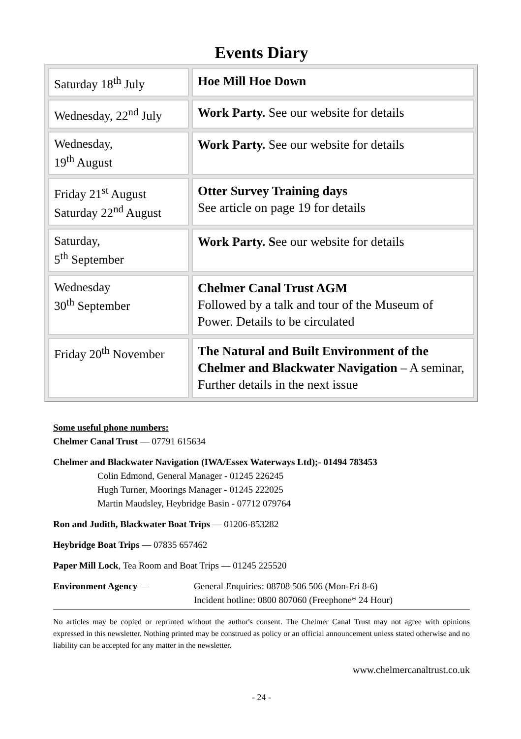Events Diary
| Saturday 18<sup>th</sup> July | Hoe Mill Hoe Down |
| Wednesday, 22<sup>nd</sup> July | Work Party. See our website for details |
| Wednesday, 19<sup>th</sup> August | Work Party. See our website for details |
| Friday 21<sup>st</sup> August Saturday 22<sup>nd</sup> August | Otter Survey Training days See article on page 19 for details |
| Saturday, 5<sup>th</sup> September | Work Party. S ee our website for details |
| Wednesday 30<sup>th</sup> September | Chelmer Canal Trust AGM Followed by a talk and tour of the Museum of Power. Details to be circulated |
| Friday 20<sup>th</sup> November | The Natural and Built Environment of the Chelmer and Blackwater Navigation – A seminar, Further details in the next issue |
Some useful phone numbers:
Chelmer Canal Trust — 07791 615634
Chelmer and Blackwater Navigation (IWA/Essex Waterways Ltd);- 01494 783453
Colin Edmond, General Manager - 01245 226245
Hugh Turner, Moorings Manager - 01245 222025
Martin Maudsley, Heybridge Basin - 07712 079764
Ron and Judith, Blackwater Boat Trips — 01206-853282
Heybridge Boat Trips — 07835 657462
Paper Mill Lock, Tea Room and Boat Trips — 01245 225520
Environment Agency — General Enquiries: 08708 506 506 (Mon-Fri 8-6)
Incident hotline: 0800 807060 (Freephone* 24 Hour)
No articles may be copied or reprinted without the author's consent. The Chelmer Canal Trust may not agree with opinions expressed in this newsletter. Nothing printed may be construed as policy or an official announcement unless stated otherwise and no liability can be accepted for any matter in the newsletter.
www.chelmercanaltrust.co.uk
- 24 -